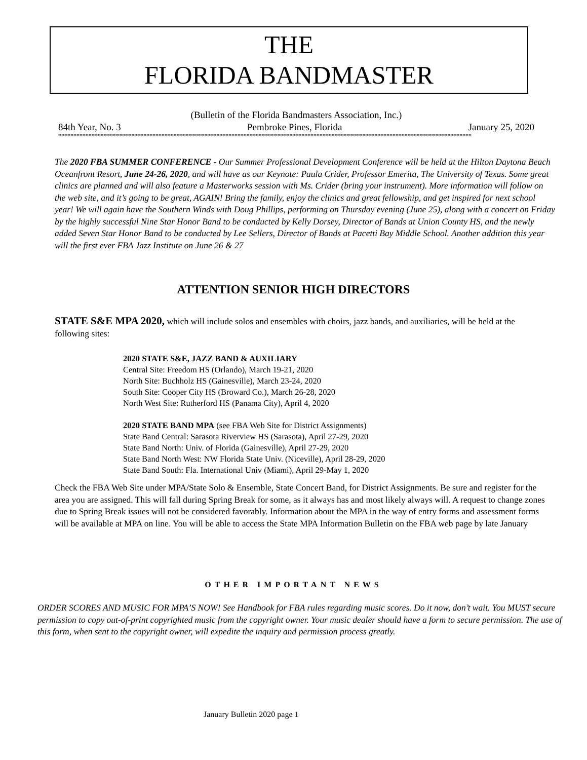THE
FLORIDA BANDMASTER
(Bulletin of the Florida Bandmasters Association, Inc.)
84th Year, No. 3 Pembroke Pines, Florida January 25, 2020
****************************************************************************************************************************************
The 2020 FBA SUMMER CONFERENCE - Our Summer Professional Development Conference will be held at the Hilton Daytona Beach Oceanfront Resort, June 24-26, 2020, and will have as our Keynote: Paula Crider, Professor Emerita, The University of Texas. Some great clinics are planned and will also feature a Masterworks session with Ms. Crider (bring your instrument). More information will follow on the web site, and it’s going to be great, AGAIN! Bring the family, enjoy the clinics and great fellowship, and get inspired for next school year! We will again have the Southern Winds with Doug Phillips, performing on Thursday evening (June 25), along with a concert on Friday by the highly successful Nine Star Honor Band to be conducted by Kelly Dorsey, Director of Bands at Union County HS, and the newly added Seven Star Honor Band to be conducted by Lee Sellers, Director of Bands at Pacetti Bay Middle School. Another addition this year will the first ever FBA Jazz Institute on June 26 & 27
ATTENTION SENIOR HIGH DIRECTORS
STATE S&E MPA 2020, which will include solos and ensembles with choirs, jazz bands, and auxiliaries, will be held at the following sites:
2020 STATE S&E, JAZZ BAND & AUXILIARY
Central Site: Freedom HS (Orlando), March 19-21, 2020
North Site: Buchholz HS (Gainesville), March 23-24, 2020
South Site: Cooper City HS (Broward Co.), March 26-28, 2020
North West Site: Rutherford HS (Panama City), April 4, 2020
2020 STATE BAND MPA (see FBA Web Site for District Assignments)
State Band Central: Sarasota Riverview HS (Sarasota), April 27-29, 2020
State Band North: Univ. of Florida (Gainesville), April 27-29, 2020
State Band North West: NW Florida State Univ. (Niceville), April 28-29, 2020
State Band South: Fla. International Univ (Miami), April 29-May 1, 2020
Check the FBA Web Site under MPA/State Solo & Ensemble, State Concert Band, for District Assignments. Be sure and register for the area you are assigned. This will fall during Spring Break for some, as it always has and most likely always will. A request to change zones due to Spring Break issues will not be considered favorably. Information about the MPA in the way of entry forms and assessment forms will be available at MPA on line. You will be able to access the State MPA Information Bulletin on the FBA web page by late January
OTHER IMPORTANT NEWS
ORDER SCORES AND MUSIC FOR MPA’S NOW! See Handbook for FBA rules regarding music scores. Do it now, don’t wait. You MUST secure permission to copy out-of-print copyrighted music from the copyright owner. Your music dealer should have a form to secure permission. The use of this form, when sent to the copyright owner, will expedite the inquiry and permission process greatly.
January Bulletin 2020 page 1